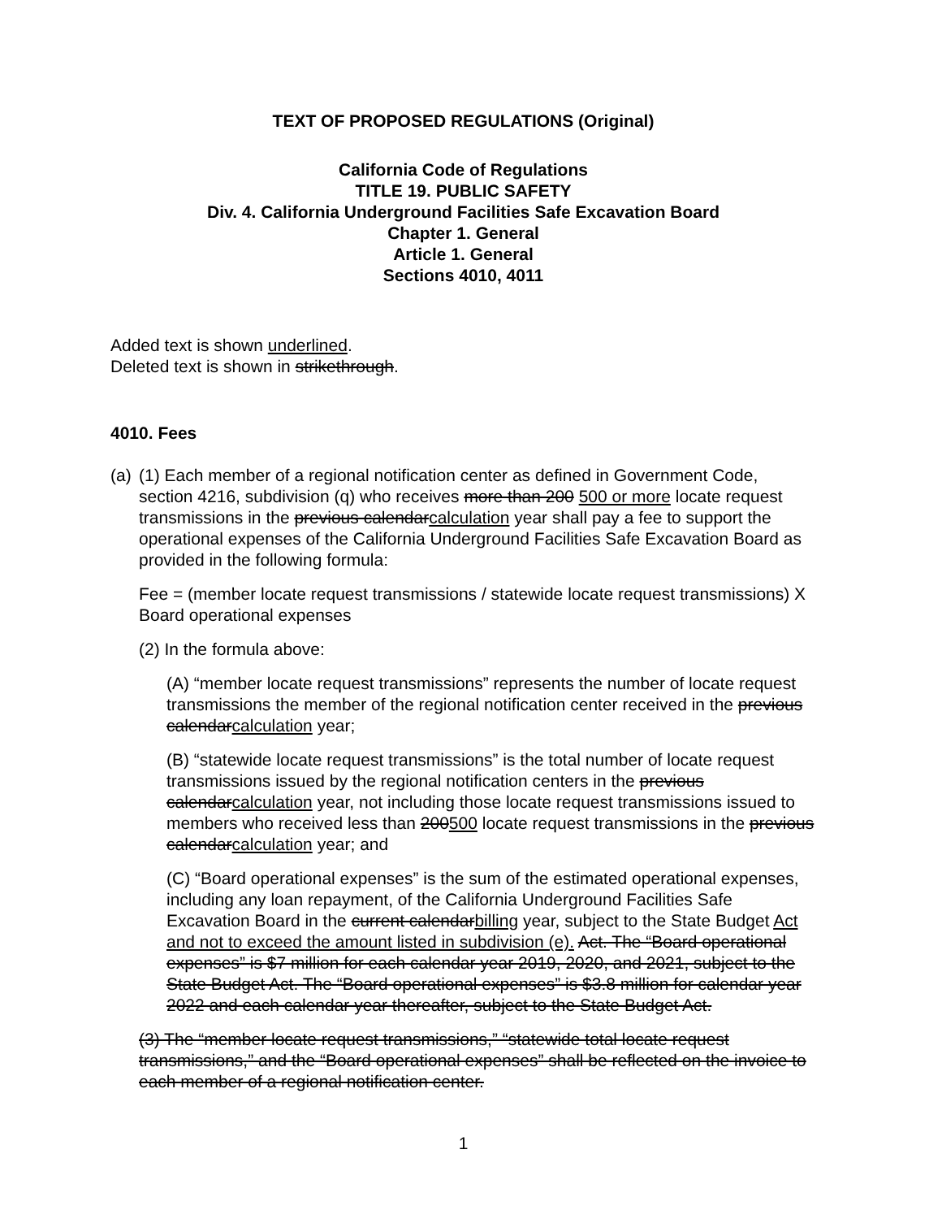TEXT OF PROPOSED REGULATIONS (Original)
California Code of Regulations
TITLE 19. PUBLIC SAFETY
Div. 4. California Underground Facilities Safe Excavation Board
Chapter 1. General
Article 1. General
Sections 4010, 4011
Added text is shown underlined.
Deleted text is shown in strikethrough.
4010. Fees
(a)
(1) Each member of a regional notification center as defined in Government Code, section 4216, subdivision (q) who receives more than 200 500 or more locate request transmissions in the previous calendarcalculation year shall pay a fee to support the operational expenses of the California Underground Facilities Safe Excavation Board as provided in the following formula:
Fee = (member locate request transmissions / statewide locate request transmissions) X Board operational expenses
(2) In the formula above:
(A) “member locate request transmissions” represents the number of locate request transmissions the member of the regional notification center received in the previous calendarcalculation year;
(B) “statewide locate request transmissions” is the total number of locate request transmissions issued by the regional notification centers in the previous calendarcalculation year, not including those locate request transmissions issued to members who received less than 200500 locate request transmissions in the previous calendarcalculation year; and
(C) “Board operational expenses” is the sum of the estimated operational expenses, including any loan repayment, of the California Underground Facilities Safe Excavation Board in the current calendarbilling year, subject to the State Budget Act and not to exceed the amount listed in subdivision (e). Act. The “Board operational expenses” is $7 million for each calendar year 2019, 2020, and 2021, subject to the State Budget Act. The “Board operational expenses” is $3.8 million for calendar year 2022 and each calendar year thereafter, subject to the State Budget Act.
(3) The “member locate request transmissions,” “statewide total locate request transmissions,” and the “Board operational expenses” shall be reflected on the invoice to each member of a regional notification center.
1